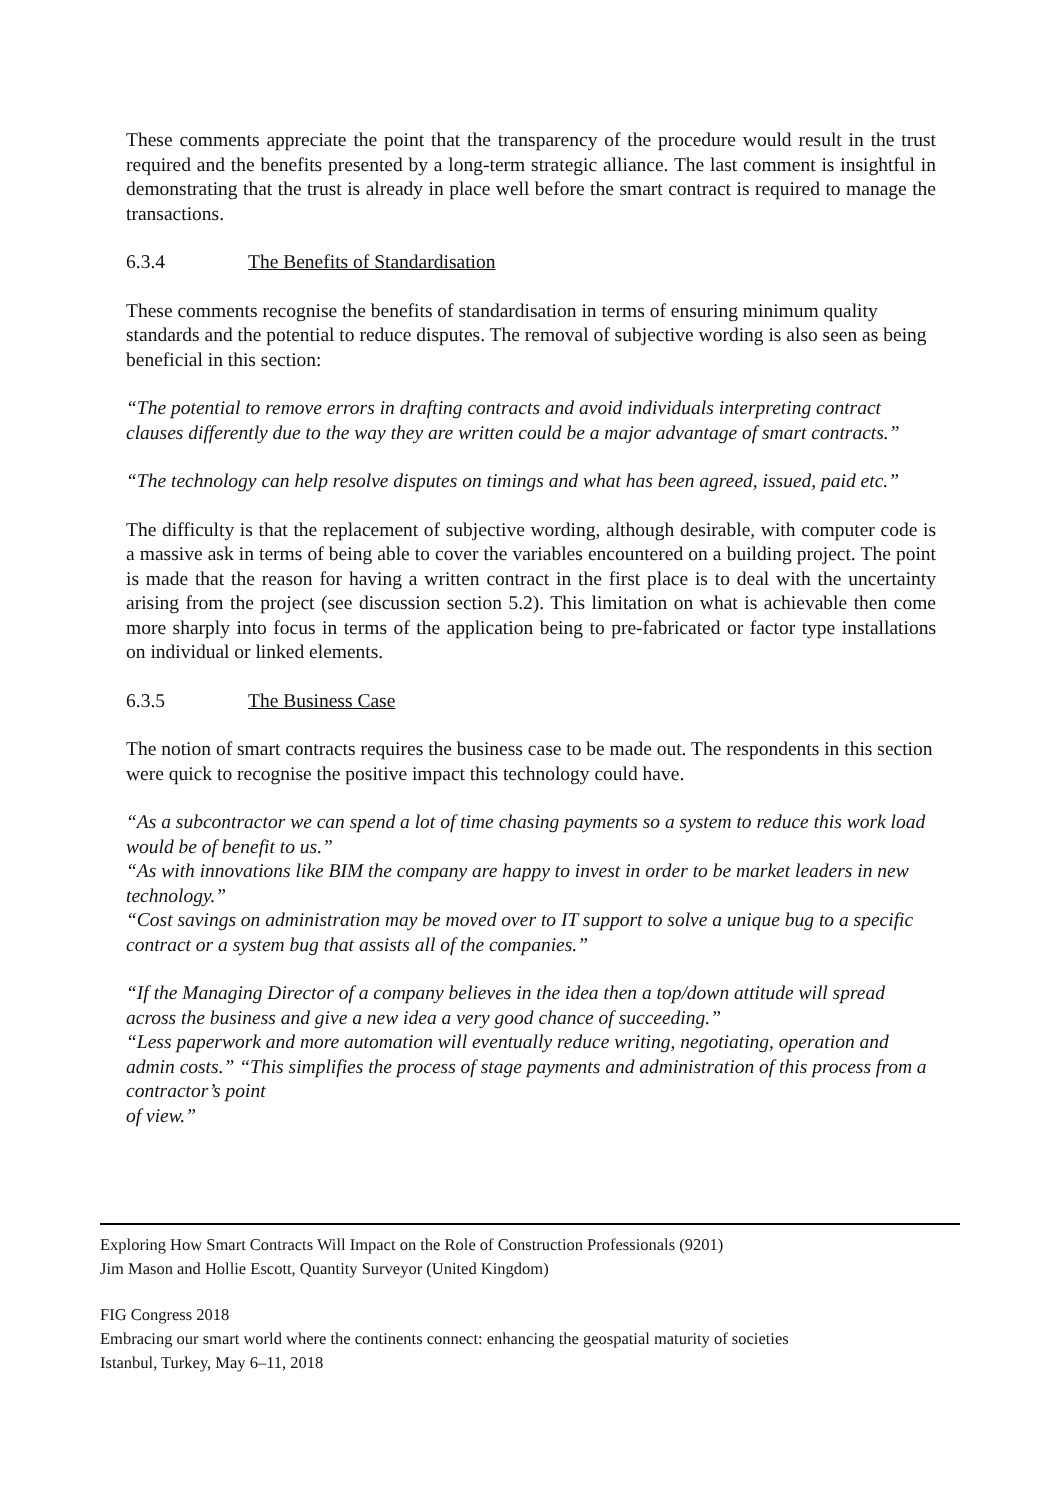These comments appreciate the point that the transparency of the procedure would result in the trust required and the benefits presented by a long-term strategic alliance. The last comment is insightful in demonstrating that the trust is already in place well before the smart contract is required to manage the transactions.
6.3.4 The Benefits of Standardisation
These comments recognise the benefits of standardisation in terms of ensuring minimum quality standards and the potential to reduce disputes. The removal of subjective wording is also seen as being beneficial in this section:
“The potential to remove errors in drafting contracts and avoid individuals interpreting contract clauses differently due to the way they are written could be a major advantage of smart contracts.”
“The technology can help resolve disputes on timings and what has been agreed, issued, paid etc.”
The difficulty is that the replacement of subjective wording, although desirable, with computer code is a massive ask in terms of being able to cover the variables encountered on a building project. The point is made that the reason for having a written contract in the first place is to deal with the uncertainty arising from the project (see discussion section 5.2). This limitation on what is achievable then come more sharply into focus in terms of the application being to pre-fabricated or factor type installations on individual or linked elements.
6.3.5 The Business Case
The notion of smart contracts requires the business case to be made out. The respondents in this section were quick to recognise the positive impact this technology could have.
“As a subcontractor we can spend a lot of time chasing payments so a system to reduce this work load would be of benefit to us.”
“As with innovations like BIM the company are happy to invest in order to be market leaders in new technology.”
“Cost savings on administration may be moved over to IT support to solve a unique bug to a specific contract or a system bug that assists all of the companies.”
“If the Managing Director of a company believes in the idea then a top/down attitude will spread across the business and give a new idea a very good chance of succeeding.”
“Less paperwork and more automation will eventually reduce writing, negotiating, operation and admin costs.” “This simplifies the process of stage payments and administration of this process from a contractor’s point
of view.”
Exploring How Smart Contracts Will Impact on the Role of Construction Professionals (9201)
Jim Mason and Hollie Escott, Quantity Surveyor (United Kingdom)
FIG Congress 2018
Embracing our smart world where the continents connect: enhancing the geospatial maturity of societies
Istanbul, Turkey, May 6–11, 2018